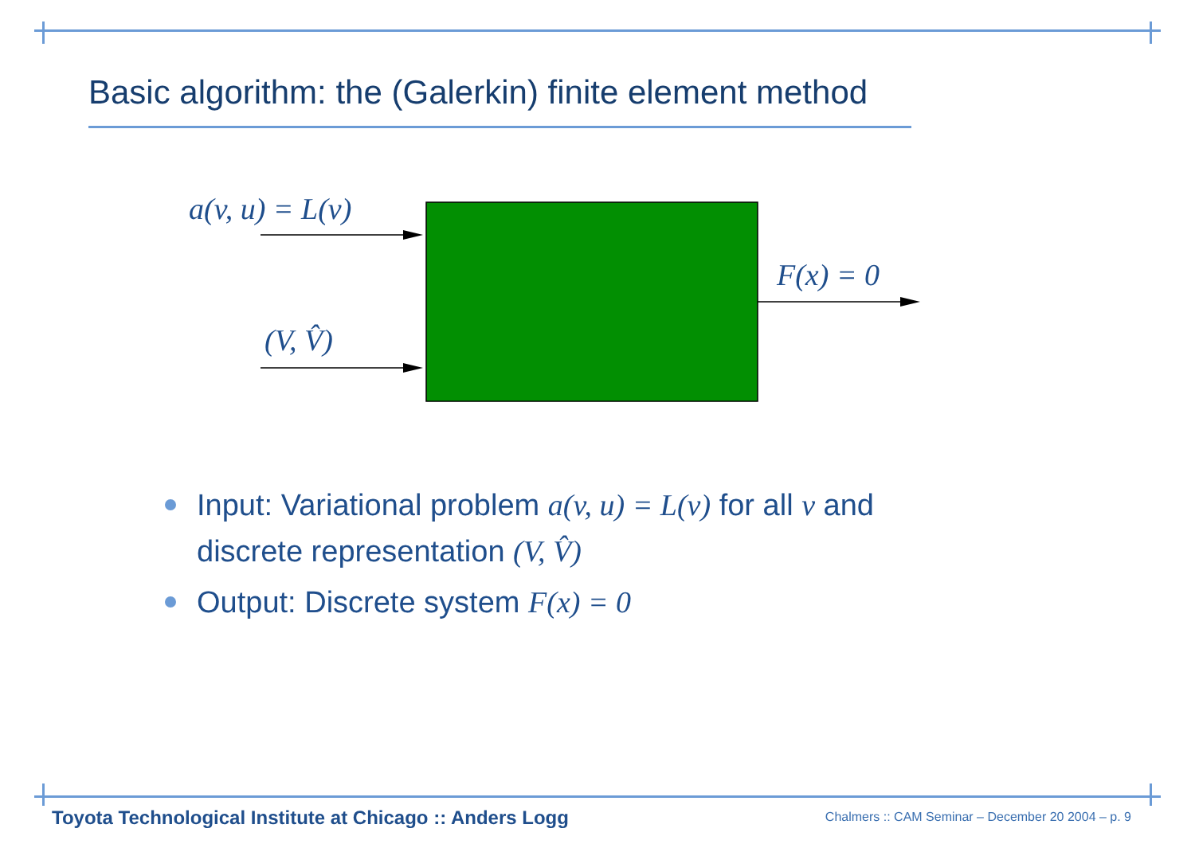Basic algorithm: the (Galerkin) finite element method
a(v, u) = L(v)
(V, V̂)
F(x) = 0
Input: Variational problem a(v, u) = L(v) for all v and discrete representation (V, V̂)
Output: Discrete system F(x) = 0
Toyota Technological Institute at Chicago :: Anders Logg
Chalmers :: CAM Seminar – December 20 2004 – p. 9